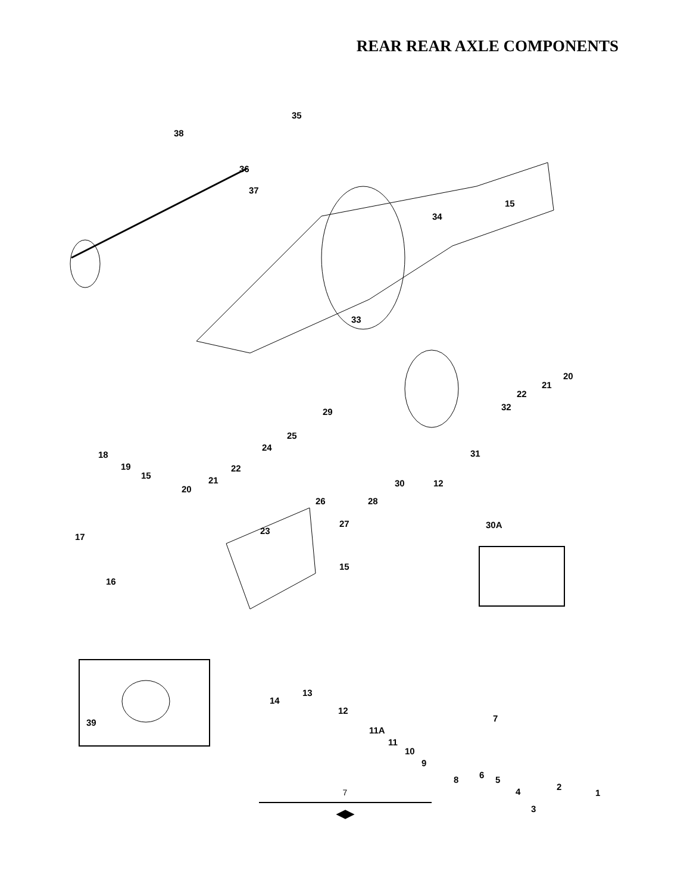REAR REAR AXLE COMPONENTS
35
38
36
37
15
34
33
20
21
22
32 29
25
24
31 18
19 22
15 21 30 12
20
26 28
30A 27
23
17
15
16
13
14
12
7 39
11A
11
10
9
6 8 5
4
3
2
1
7